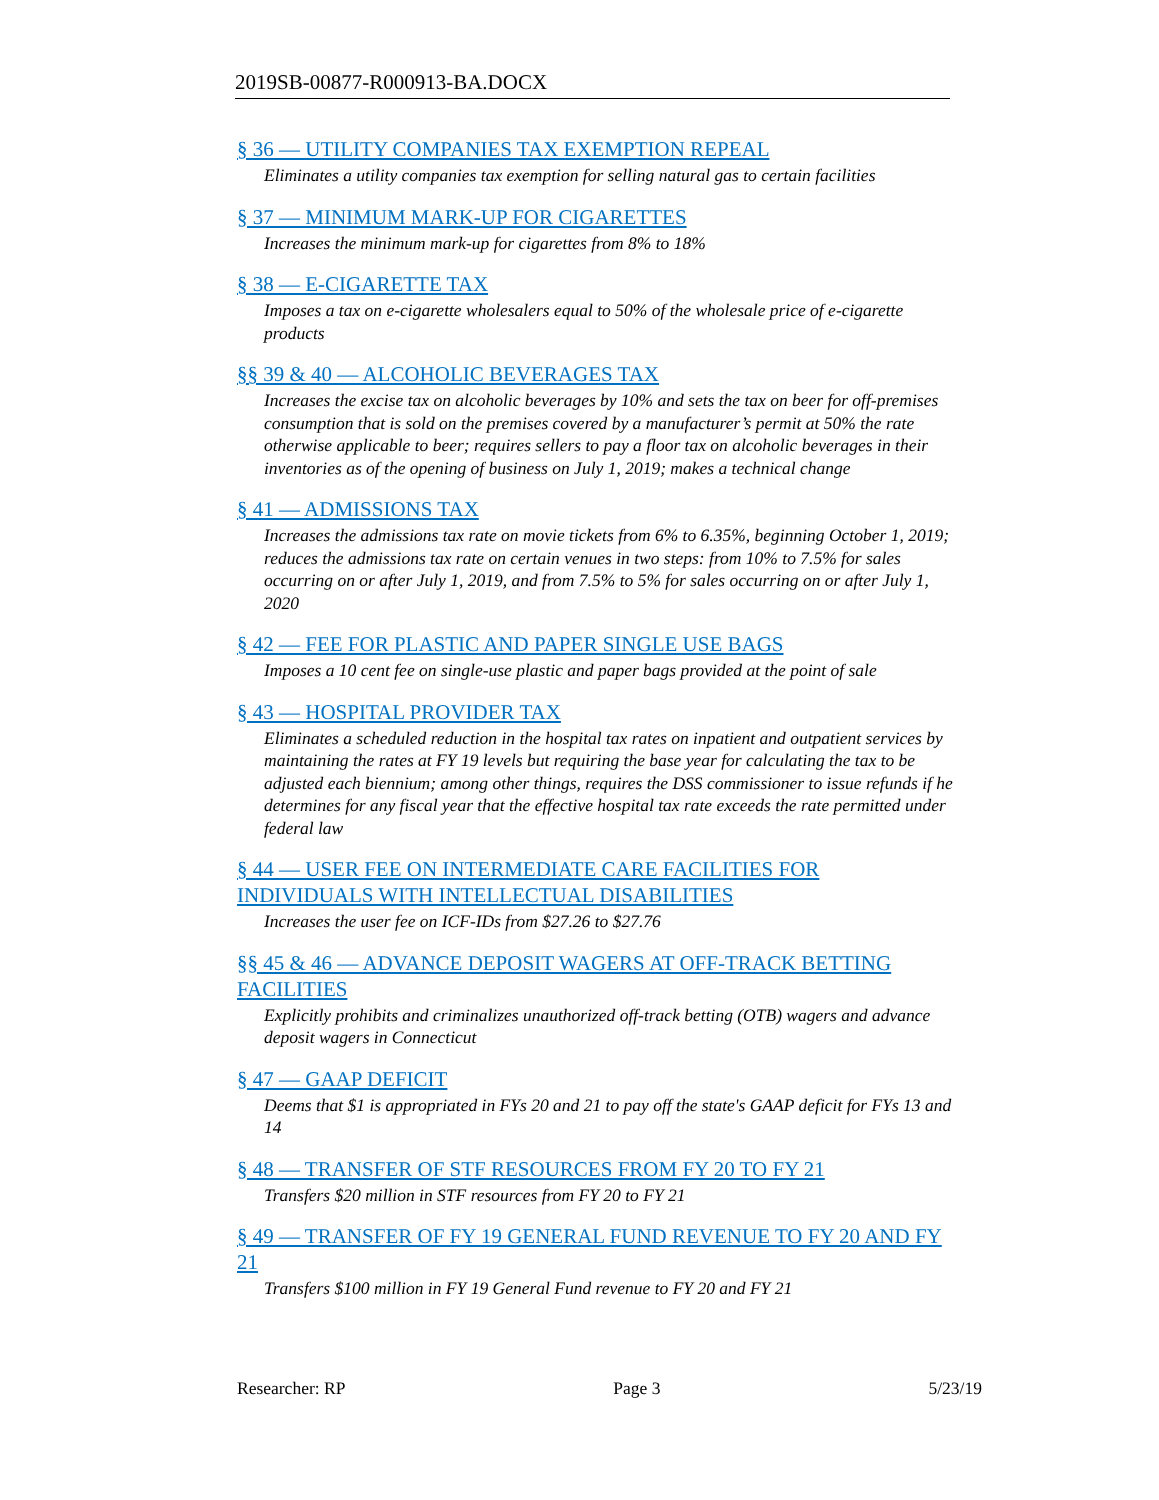2019SB-00877-R000913-BA.DOCX
§ 36 — UTILITY COMPANIES TAX EXEMPTION REPEAL
Eliminates a utility companies tax exemption for selling natural gas to certain facilities
§ 37 — MINIMUM MARK-UP FOR CIGARETTES
Increases the minimum mark-up for cigarettes from 8% to 18%
§ 38 — E-CIGARETTE TAX
Imposes a tax on e-cigarette wholesalers equal to 50% of the wholesale price of e-cigarette products
§§ 39 & 40 — ALCOHOLIC BEVERAGES TAX
Increases the excise tax on alcoholic beverages by 10% and sets the tax on beer for off-premises consumption that is sold on the premises covered by a manufacturer’s permit at 50% the rate otherwise applicable to beer; requires sellers to pay a floor tax on alcoholic beverages in their inventories as of the opening of business on July 1, 2019; makes a technical change
§ 41 — ADMISSIONS TAX
Increases the admissions tax rate on movie tickets from 6% to 6.35%, beginning October 1, 2019; reduces the admissions tax rate on certain venues in two steps: from 10% to 7.5% for sales occurring on or after July 1, 2019, and from 7.5% to 5% for sales occurring on or after July 1, 2020
§ 42 — FEE FOR PLASTIC AND PAPER SINGLE USE BAGS
Imposes a 10 cent fee on single-use plastic and paper bags provided at the point of sale
§ 43 — HOSPITAL PROVIDER TAX
Eliminates a scheduled reduction in the hospital tax rates on inpatient and outpatient services by maintaining the rates at FY 19 levels but requiring the base year for calculating the tax to be adjusted each biennium; among other things, requires the DSS commissioner to issue refunds if he determines for any fiscal year that the effective hospital tax rate exceeds the rate permitted under federal law
§ 44 — USER FEE ON INTERMEDIATE CARE FACILITIES FOR INDIVIDUALS WITH INTELLECTUAL DISABILITIES
Increases the user fee on ICF-IDs from $27.26 to $27.76
§§ 45 & 46 — ADVANCE DEPOSIT WAGERS AT OFF-TRACK BETTING FACILITIES
Explicitly prohibits and criminalizes unauthorized off-track betting (OTB) wagers and advance deposit wagers in Connecticut
§ 47 — GAAP DEFICIT
Deems that $1 is appropriated in FYs 20 and 21 to pay off the state's GAAP deficit for FYs 13 and 14
§ 48 — TRANSFER OF STF RESOURCES FROM FY 20 TO FY 21
Transfers $20 million in STF resources from FY 20 to FY 21
§ 49 — TRANSFER OF FY 19 GENERAL FUND REVENUE TO FY 20 AND FY 21
Transfers $100 million in FY 19 General Fund revenue to FY 20 and FY 21
Researcher: RP Page 3 5/23/19